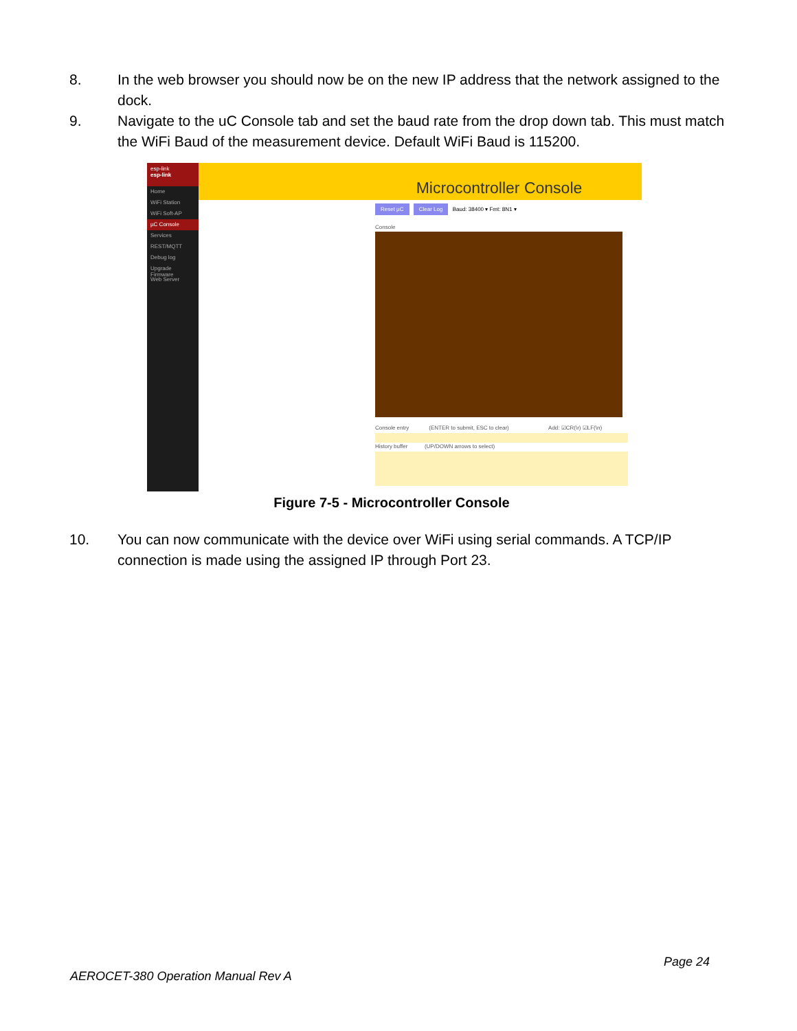8. In the web browser you should now be on the new IP address that the network assigned to the dock.
9. Navigate to the uC Console tab and set the baud rate from the drop down tab. This must match the WiFi Baud of the measurement device. Default WiFi Baud is 115200.
esp-link
esp-link
Home
WiFi Station
WiFi Soft-AP
µC Console
Services
REST/MQTT
Debug log
Upgrade Firmware
Web Server
Microcontroller Console
Reset µC Clear Log Baud: 38400 ▾ Fmt: 8N1 ▾
Console
Console entry (ENTER to submit, ESC to clear) Add: ☑CR(\r) ☑LF(\n)
History buffer (UP/DOWN arrows to select)
Figure 7-5 - Microcontroller Console
10. You can now communicate with the device over WiFi using serial commands. A TCP/IP connection is made using the assigned IP through Port 23.
Page 24
AEROCET-380 Operation Manual Rev A